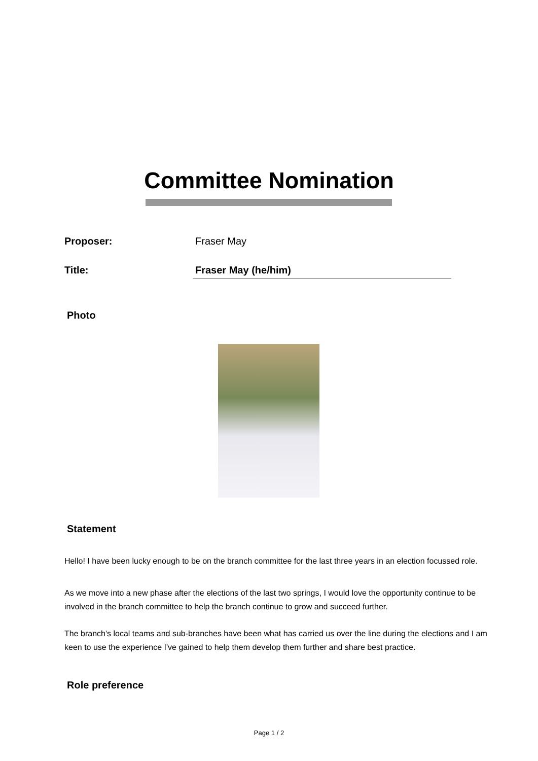Committee Nomination
Proposer: Fraser May
Title: Fraser May (he/him)
Photo
Statement
Hello! I have been lucky enough to be on the branch committee for the last three years in an election focussed role.
As we move into a new phase after the elections of the last two springs, I would love the opportunity continue to be involved in the branch committee to help the branch continue to grow and succeed further.
The branch's local teams and sub-branches have been what has carried us over the line during the elections and I am keen to use the experience I've gained to help them develop them further and share best practice.
Role preference
Page 1 / 2